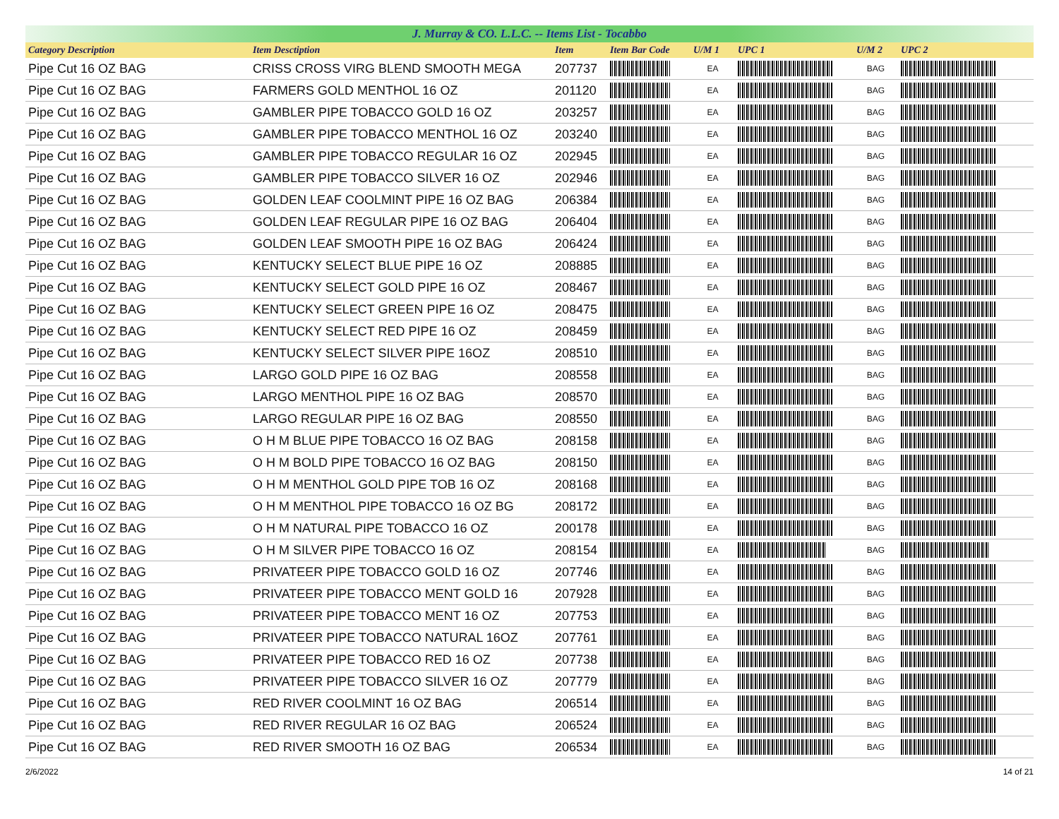J. Murray & CO. L.L.C. -- Items List - Tocabbo
| Category Description | Item Desctiption | Item | Item Bar Code | U/M 1 | UPC 1 | U/M 2 | UPC 2 |
| --- | --- | --- | --- | --- | --- | --- | --- |
| Pipe Cut 16 OZ BAG | CRISS CROSS VIRG BLEND SMOOTH MEGA | 207737 | | EA | | BAG | |
| Pipe Cut 16 OZ BAG | FARMERS GOLD MENTHOL 16 OZ | 201120 | | EA | | BAG | |
| Pipe Cut 16 OZ BAG | GAMBLER PIPE TOBACCO GOLD 16 OZ | 203257 | | EA | | BAG | |
| Pipe Cut 16 OZ BAG | GAMBLER PIPE TOBACCO MENTHOL 16 OZ | 203240 | | EA | | BAG | |
| Pipe Cut 16 OZ BAG | GAMBLER PIPE TOBACCO REGULAR 16 OZ | 202945 | | EA | | BAG | |
| Pipe Cut 16 OZ BAG | GAMBLER PIPE TOBACCO SILVER 16 OZ | 202946 | | EA | | BAG | |
| Pipe Cut 16 OZ BAG | GOLDEN LEAF COOLMINT PIPE 16 OZ BAG | 206384 | | EA | | BAG | |
| Pipe Cut 16 OZ BAG | GOLDEN LEAF REGULAR PIPE 16 OZ BAG | 206404 | | EA | | BAG | |
| Pipe Cut 16 OZ BAG | GOLDEN LEAF SMOOTH PIPE 16 OZ BAG | 206424 | | EA | | BAG | |
| Pipe Cut 16 OZ BAG | KENTUCKY SELECT BLUE PIPE 16 OZ | 208885 | | EA | | BAG | |
| Pipe Cut 16 OZ BAG | KENTUCKY SELECT GOLD PIPE 16 OZ | 208467 | | EA | | BAG | |
| Pipe Cut 16 OZ BAG | KENTUCKY SELECT GREEN PIPE 16 OZ | 208475 | | EA | | BAG | |
| Pipe Cut 16 OZ BAG | KENTUCKY SELECT RED PIPE 16 OZ | 208459 | | EA | | BAG | |
| Pipe Cut 16 OZ BAG | KENTUCKY SELECT SILVER PIPE 16OZ | 208510 | | EA | | BAG | |
| Pipe Cut 16 OZ BAG | LARGO GOLD PIPE 16 OZ BAG | 208558 | | EA | | BAG | |
| Pipe Cut 16 OZ BAG | LARGO MENTHOL PIPE 16 OZ BAG | 208570 | | EA | | BAG | |
| Pipe Cut 16 OZ BAG | LARGO REGULAR PIPE 16 OZ BAG | 208550 | | EA | | BAG | |
| Pipe Cut 16 OZ BAG | O H M BLUE PIPE TOBACCO 16 OZ BAG | 208158 | | EA | | BAG | |
| Pipe Cut 16 OZ BAG | O H M BOLD PIPE TOBACCO 16 OZ BAG | 208150 | | EA | | BAG | |
| Pipe Cut 16 OZ BAG | O H M MENTHOL GOLD PIPE TOB 16 OZ | 208168 | | EA | | BAG | |
| Pipe Cut 16 OZ BAG | O H M MENTHOL PIPE TOBACCO 16 OZ BG | 208172 | | EA | | BAG | |
| Pipe Cut 16 OZ BAG | O H M NATURAL PIPE TOBACCO 16 OZ | 200178 | | EA | | BAG | |
| Pipe Cut 16 OZ BAG | O H M SILVER PIPE TOBACCO 16 OZ | 208154 | | EA | | BAG | |
| Pipe Cut 16 OZ BAG | PRIVATEER PIPE TOBACCO GOLD 16 OZ | 207746 | | EA | | BAG | |
| Pipe Cut 16 OZ BAG | PRIVATEER PIPE TOBACCO MENT GOLD 16 | 207928 | | EA | | BAG | |
| Pipe Cut 16 OZ BAG | PRIVATEER PIPE TOBACCO MENT 16 OZ | 207753 | | EA | | BAG | |
| Pipe Cut 16 OZ BAG | PRIVATEER PIPE TOBACCO NATURAL 16OZ | 207761 | | EA | | BAG | |
| Pipe Cut 16 OZ BAG | PRIVATEER PIPE TOBACCO RED 16 OZ | 207738 | | EA | | BAG | |
| Pipe Cut 16 OZ BAG | PRIVATEER PIPE TOBACCO SILVER 16 OZ | 207779 | | EA | | BAG | |
| Pipe Cut 16 OZ BAG | RED RIVER COOLMINT 16 OZ BAG | 206514 | | EA | | BAG | |
| Pipe Cut 16 OZ BAG | RED RIVER REGULAR 16 OZ BAG | 206524 | | EA | | BAG | |
| Pipe Cut 16 OZ BAG | RED RIVER SMOOTH 16 OZ BAG | 206534 | | EA | | BAG | |
2/6/2022 14 of 21